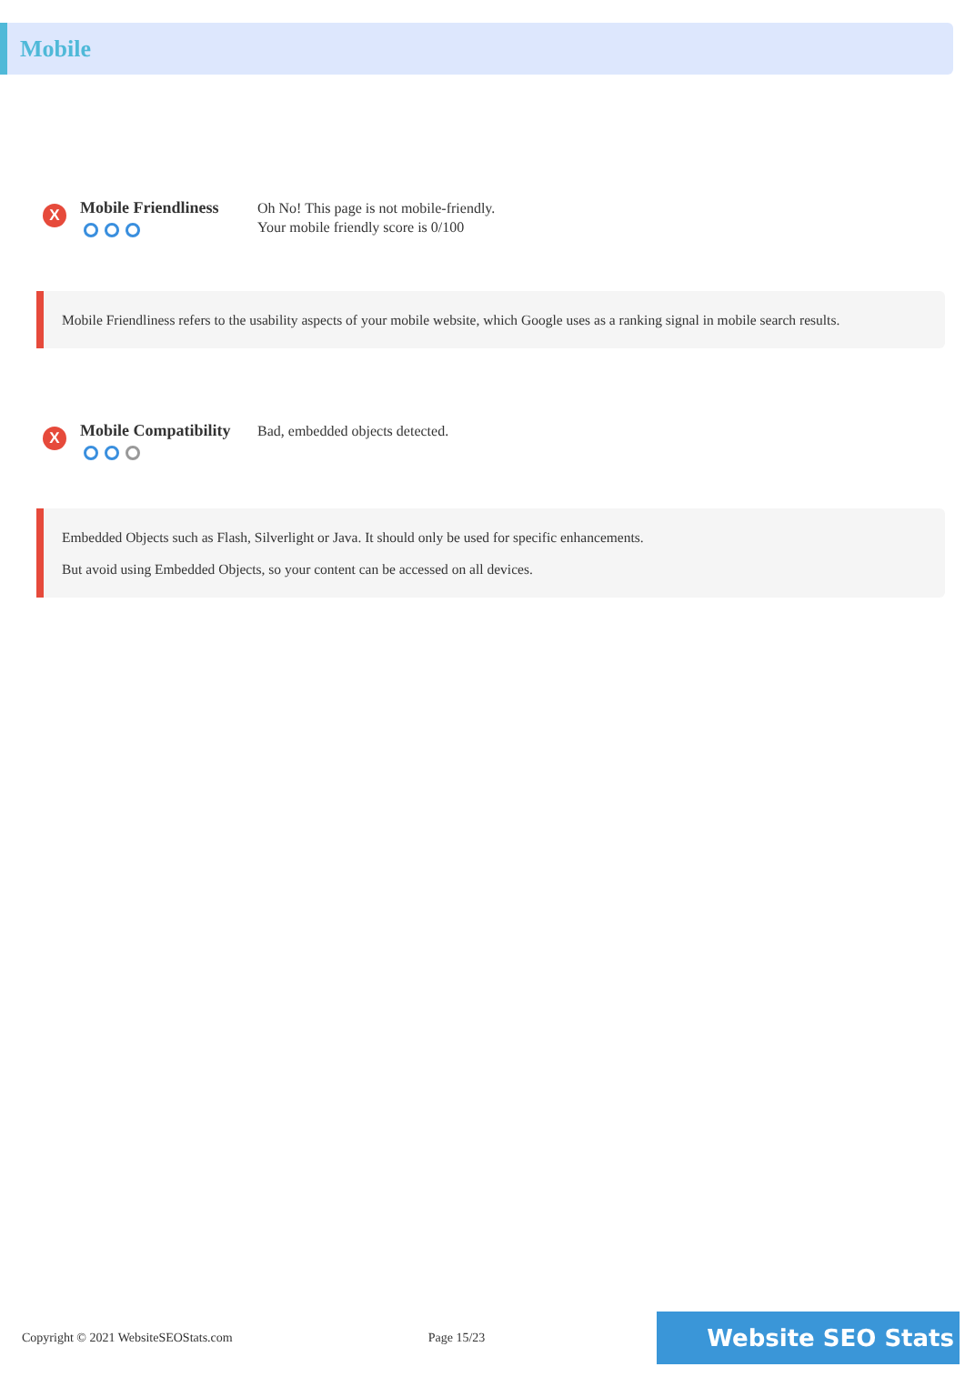Mobile
X
Mobile Friendliness
Oh No! This page is not mobile-friendly.
Your mobile friendly score is 0/100
Mobile Friendliness refers to the usability aspects of your mobile website, which Google uses as a ranking signal in mobile search results.
X
Mobile Compatibility
Bad, embedded objects detected.
Embedded Objects such as Flash, Silverlight or Java. It should only be used for specific enhancements.
But avoid using Embedded Objects, so your content can be accessed on all devices.
Copyright © 2021 WebsiteSEOStats.com Page 15/23 Website SEO Stats